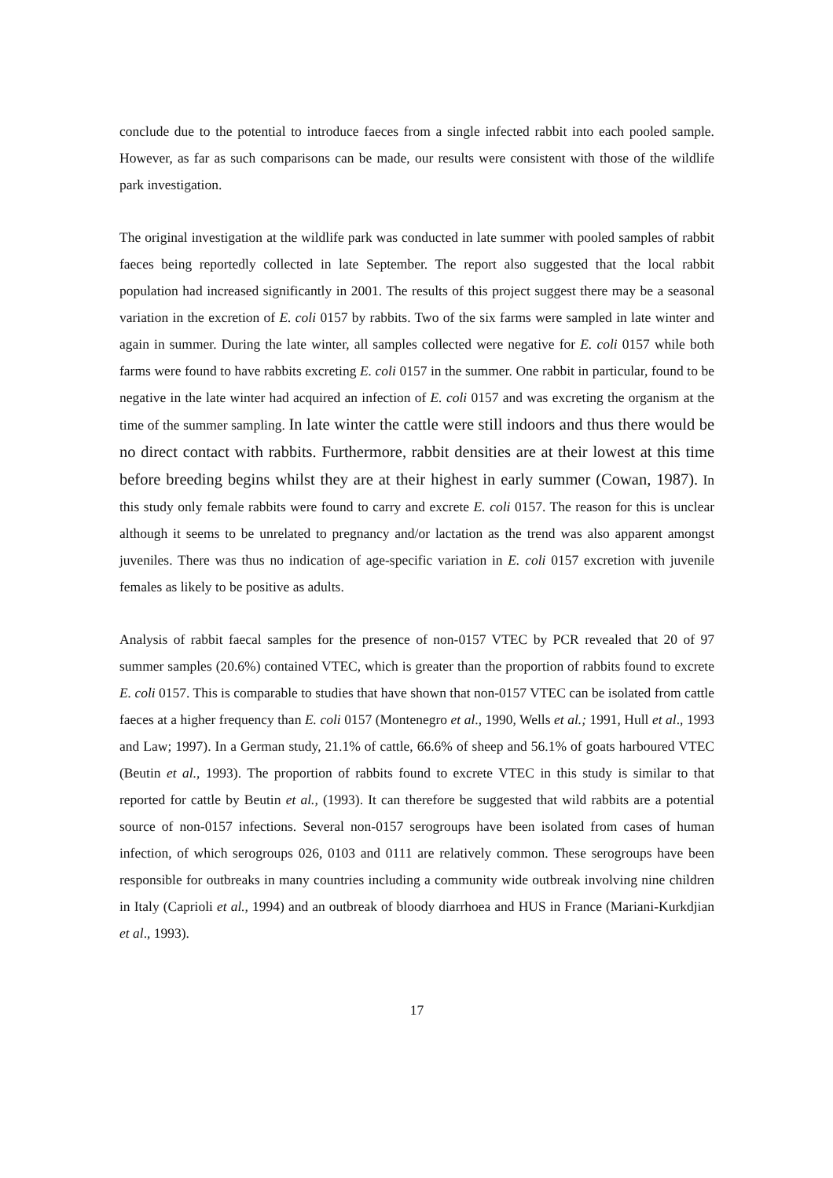conclude due to the potential to introduce faeces from a single infected rabbit into each pooled sample. However, as far as such comparisons can be made, our results were consistent with those of the wildlife park investigation.
The original investigation at the wildlife park was conducted in late summer with pooled samples of rabbit faeces being reportedly collected in late September. The report also suggested that the local rabbit population had increased significantly in 2001. The results of this project suggest there may be a seasonal variation in the excretion of E. coli 0157 by rabbits. Two of the six farms were sampled in late winter and again in summer. During the late winter, all samples collected were negative for E. coli 0157 while both farms were found to have rabbits excreting E. coli 0157 in the summer. One rabbit in particular, found to be negative in the late winter had acquired an infection of E. coli 0157 and was excreting the organism at the time of the summer sampling. In late winter the cattle were still indoors and thus there would be no direct contact with rabbits. Furthermore, rabbit densities are at their lowest at this time before breeding begins whilst they are at their highest in early summer (Cowan, 1987). In this study only female rabbits were found to carry and excrete E. coli 0157. The reason for this is unclear although it seems to be unrelated to pregnancy and/or lactation as the trend was also apparent amongst juveniles. There was thus no indication of age-specific variation in E. coli 0157 excretion with juvenile females as likely to be positive as adults.
Analysis of rabbit faecal samples for the presence of non-0157 VTEC by PCR revealed that 20 of 97 summer samples (20.6%) contained VTEC, which is greater than the proportion of rabbits found to excrete E. coli 0157. This is comparable to studies that have shown that non-0157 VTEC can be isolated from cattle faeces at a higher frequency than E. coli 0157 (Montenegro et al., 1990, Wells et al.; 1991, Hull et al., 1993 and Law; 1997). In a German study, 21.1% of cattle, 66.6% of sheep and 56.1% of goats harboured VTEC (Beutin et al., 1993). The proportion of rabbits found to excrete VTEC in this study is similar to that reported for cattle by Beutin et al., (1993). It can therefore be suggested that wild rabbits are a potential source of non-0157 infections. Several non-0157 serogroups have been isolated from cases of human infection, of which serogroups 026, 0103 and 0111 are relatively common. These serogroups have been responsible for outbreaks in many countries including a community wide outbreak involving nine children in Italy (Caprioli et al., 1994) and an outbreak of bloody diarrhoea and HUS in France (Mariani-Kurkdjian et al., 1993).
17